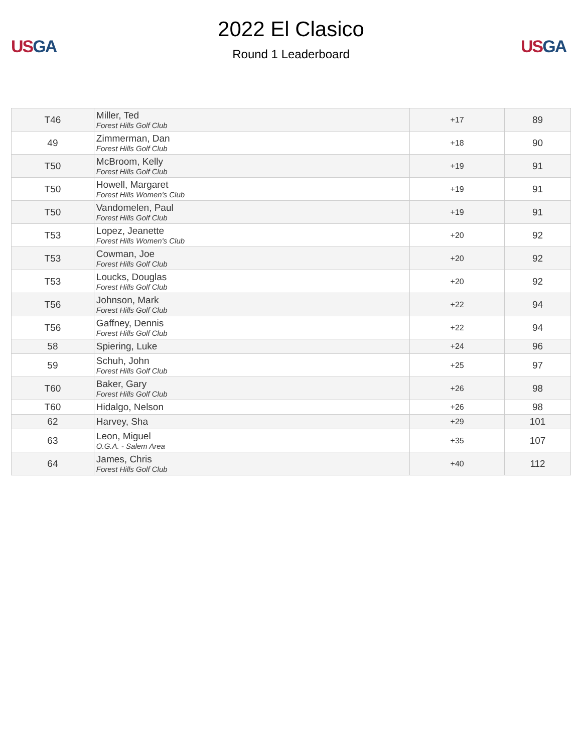US GA
2022 El Clasico
Round 1 Leaderboard
US GA
| T46 | Miller, Ted Forest Hills Golf Club | +17 | 89 |
| 49 | Zimmerman, Dan Forest Hills Golf Club | +18 | 90 |
| T50 | McBroom, Kelly Forest Hills Golf Club | +19 | 91 |
| T50 | Howell, Margaret Forest Hills Women's Club | +19 | 91 |
| T50 | Vandomelen, Paul Forest Hills Golf Club | +19 | 91 |
| T53 | Lopez, Jeanette Forest Hills Women's Club | +20 | 92 |
| T53 | Cowman, Joe Forest Hills Golf Club | +20 | 92 |
| T53 | Loucks, Douglas Forest Hills Golf Club | +20 | 92 |
| T56 | Johnson, Mark Forest Hills Golf Club | +22 | 94 |
| T56 | Gaffney, Dennis Forest Hills Golf Club | +22 | 94 |
| 58 | Spiering, Luke | +24 | 96 |
| 59 | Schuh, John Forest Hills Golf Club | +25 | 97 |
| T60 | Baker, Gary Forest Hills Golf Club | +26 | 98 |
| T60 | Hidalgo, Nelson | +26 | 98 |
| 62 | Harvey, Sha | +29 | 101 |
| 63 | Leon, Miguel O.G.A. - Salem Area | +35 | 107 |
| 64 | James, Chris Forest Hills Golf Club | +40 | 112 |